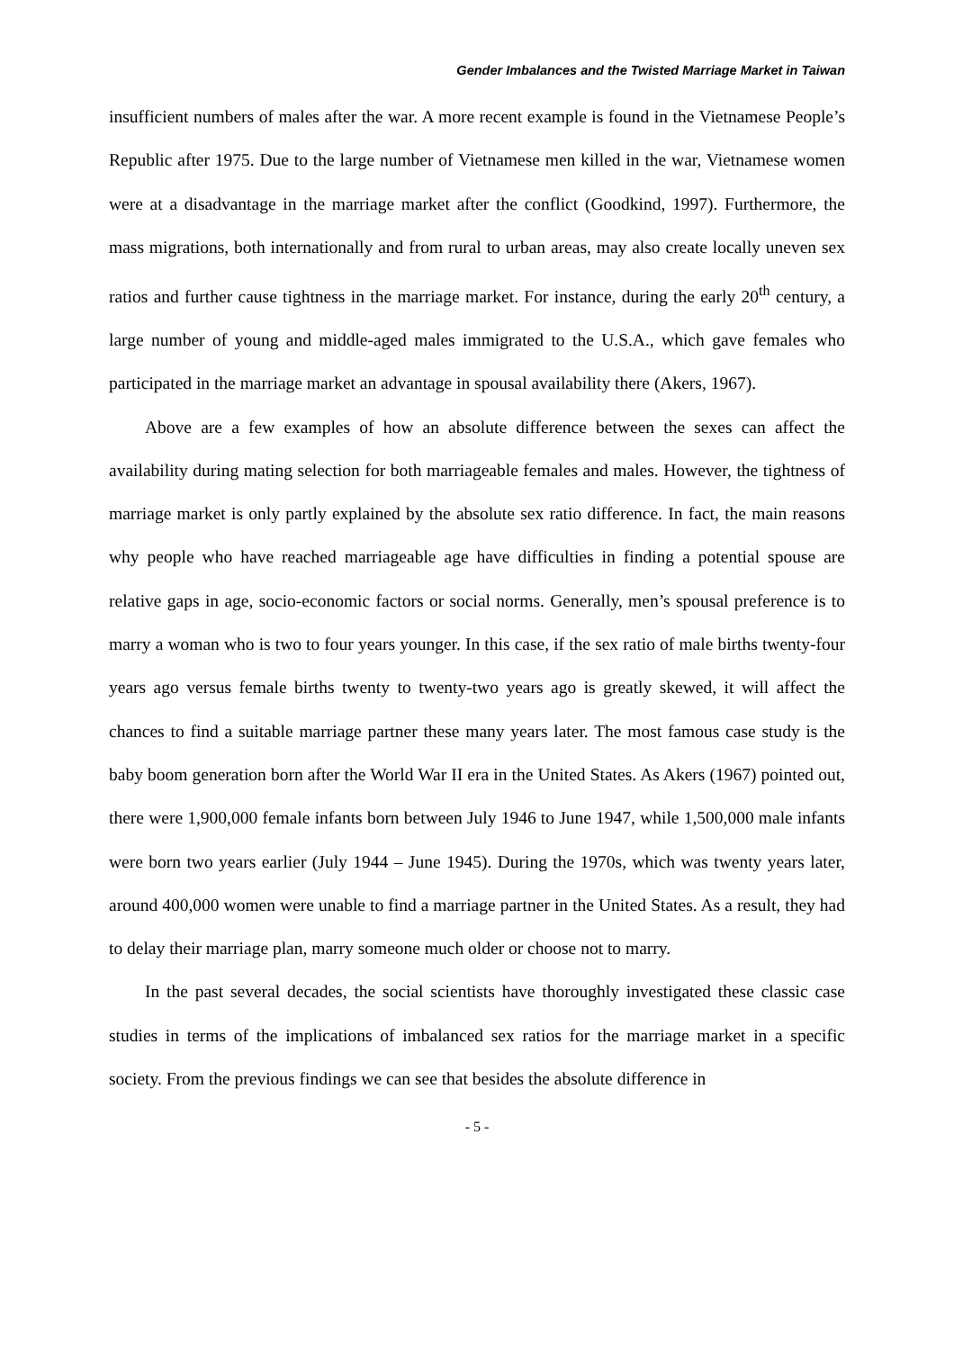Gender Imbalances and the Twisted Marriage Market in Taiwan
insufficient numbers of males after the war. A more recent example is found in the Vietnamese People’s Republic after 1975. Due to the large number of Vietnamese men killed in the war, Vietnamese women were at a disadvantage in the marriage market after the conflict (Goodkind, 1997). Furthermore, the mass migrations, both internationally and from rural to urban areas, may also create locally uneven sex ratios and further cause tightness in the marriage market. For instance, during the early 20<sup>th</sup> century, a large number of young and middle-aged males immigrated to the U.S.A., which gave females who participated in the marriage market an advantage in spousal availability there (Akers, 1967).
Above are a few examples of how an absolute difference between the sexes can affect the availability during mating selection for both marriageable females and males. However, the tightness of marriage market is only partly explained by the absolute sex ratio difference. In fact, the main reasons why people who have reached marriageable age have difficulties in finding a potential spouse are relative gaps in age, socio-economic factors or social norms. Generally, men’s spousal preference is to marry a woman who is two to four years younger. In this case, if the sex ratio of male births twenty-four years ago versus female births twenty to twenty-two years ago is greatly skewed, it will affect the chances to find a suitable marriage partner these many years later. The most famous case study is the baby boom generation born after the World War II era in the United States. As Akers (1967) pointed out, there were 1,900,000 female infants born between July 1946 to June 1947, while 1,500,000 male infants were born two years earlier (July 1944 – June 1945). During the 1970s, which was twenty years later, around 400,000 women were unable to find a marriage partner in the United States. As a result, they had to delay their marriage plan, marry someone much older or choose not to marry.
In the past several decades, the social scientists have thoroughly investigated these classic case studies in terms of the implications of imbalanced sex ratios for the marriage market in a specific society. From the previous findings we can see that besides the absolute difference in
- 5 -